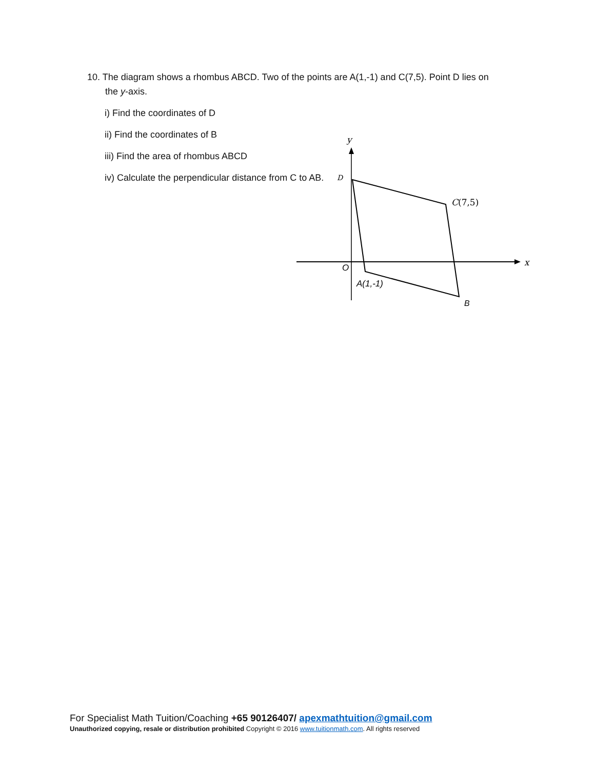10. The diagram shows a rhombus ABCD. Two of the points are A(1,-1) and C(7,5). Point D lies on
the y-axis.
i) Find the coordinates of D
ii) Find the coordinates of B
iii) Find the area of rhombus ABCD
iv) Calculate the perpendicular distance from C to AB.
y
x
D
C(7,5)
O
A(1,-1)
B
For Specialist Math Tuition/Coaching +65 90126407/ apexmathtuition@gmail.com
Unauthorized copying, resale or distribution prohibited Copyright © 2016 www.tuitionmath.com. All rights reserved